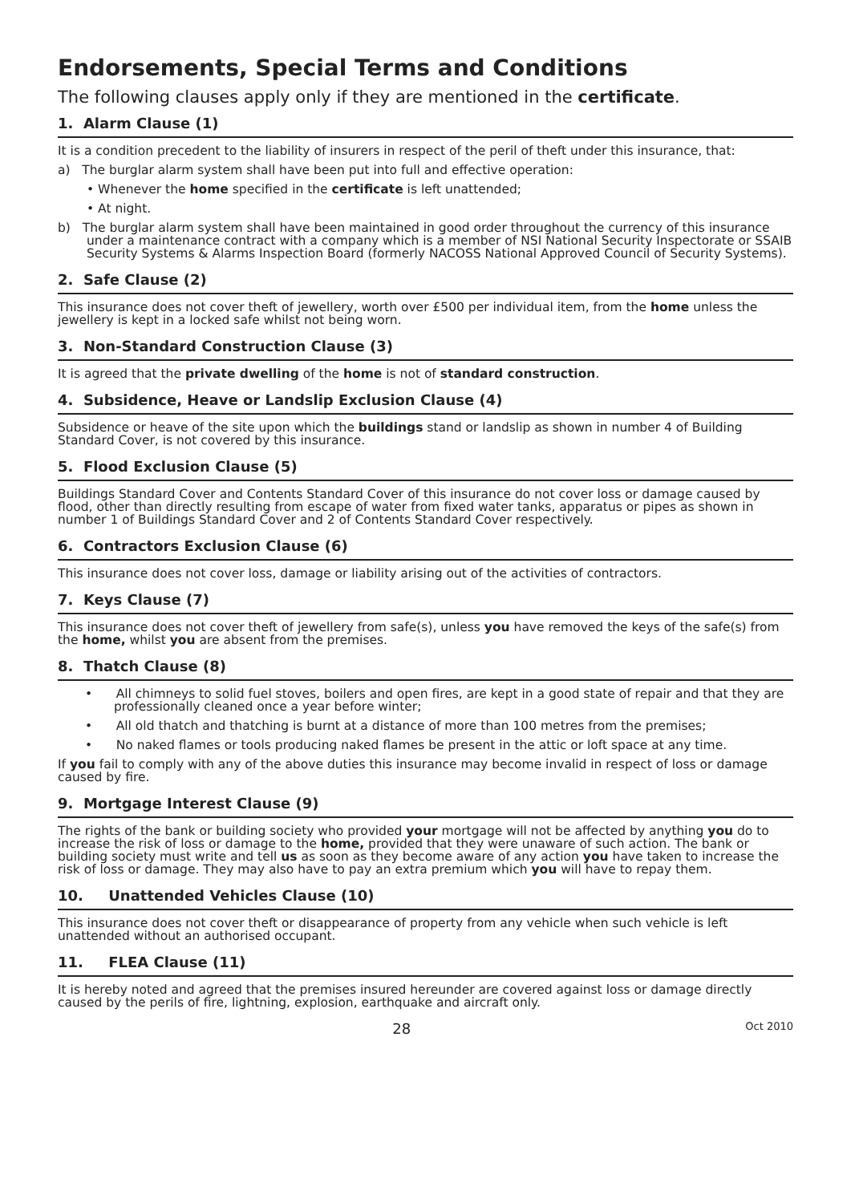Endorsements, Special Terms and Conditions
The following clauses apply only if they are mentioned in the certificate.
1. Alarm Clause (1)
It is a condition precedent to the liability of insurers in respect of the peril of theft under this insurance, that:
a) The burglar alarm system shall have been put into full and effective operation:
• Whenever the home specified in the certificate is left unattended;
• At night.
b) The burglar alarm system shall have been maintained in good order throughout the currency of this insurance under a maintenance contract with a company which is a member of NSI National Security Inspectorate or SSAIB Security Systems & Alarms Inspection Board (formerly NACOSS National Approved Council of Security Systems).
2. Safe Clause (2)
This insurance does not cover theft of jewellery, worth over £500 per individual item, from the home unless the jewellery is kept in a locked safe whilst not being worn.
3. Non-Standard Construction Clause (3)
It is agreed that the private dwelling of the home is not of standard construction.
4. Subsidence, Heave or Landslip Exclusion Clause (4)
Subsidence or heave of the site upon which the buildings stand or landslip as shown in number 4 of Building Standard Cover, is not covered by this insurance.
5. Flood Exclusion Clause (5)
Buildings Standard Cover and Contents Standard Cover of this insurance do not cover loss or damage caused by flood, other than directly resulting from escape of water from fixed water tanks, apparatus or pipes as shown in number 1 of Buildings Standard Cover and 2 of Contents Standard Cover respectively.
6. Contractors Exclusion Clause (6)
This insurance does not cover loss, damage or liability arising out of the activities of contractors.
7. Keys Clause (7)
This insurance does not cover theft of jewellery from safe(s), unless you have removed the keys of the safe(s) from the home, whilst you are absent from the premises.
8. Thatch Clause (8)
• All chimneys to solid fuel stoves, boilers and open fires, are kept in a good state of repair and that they are professionally cleaned once a year before winter;
• All old thatch and thatching is burnt at a distance of more than 100 metres from the premises;
• No naked flames or tools producing naked flames be present in the attic or loft space at any time.
If you fail to comply with any of the above duties this insurance may become invalid in respect of loss or damage caused by fire.
9. Mortgage Interest Clause (9)
The rights of the bank or building society who provided your mortgage will not be affected by anything you do to increase the risk of loss or damage to the home, provided that they were unaware of such action. The bank or building society must write and tell us as soon as they become aware of any action you have taken to increase the risk of loss or damage. They may also have to pay an extra premium which you will have to repay them.
10. Unattended Vehicles Clause (10)
This insurance does not cover theft or disappearance of property from any vehicle when such vehicle is left unattended without an authorised occupant.
11. FLEA Clause (11)
It is hereby noted and agreed that the premises insured hereunder are covered against loss or damage directly caused by the perils of fire, lightning, explosion, earthquake and aircraft only.
28 Oct 2010